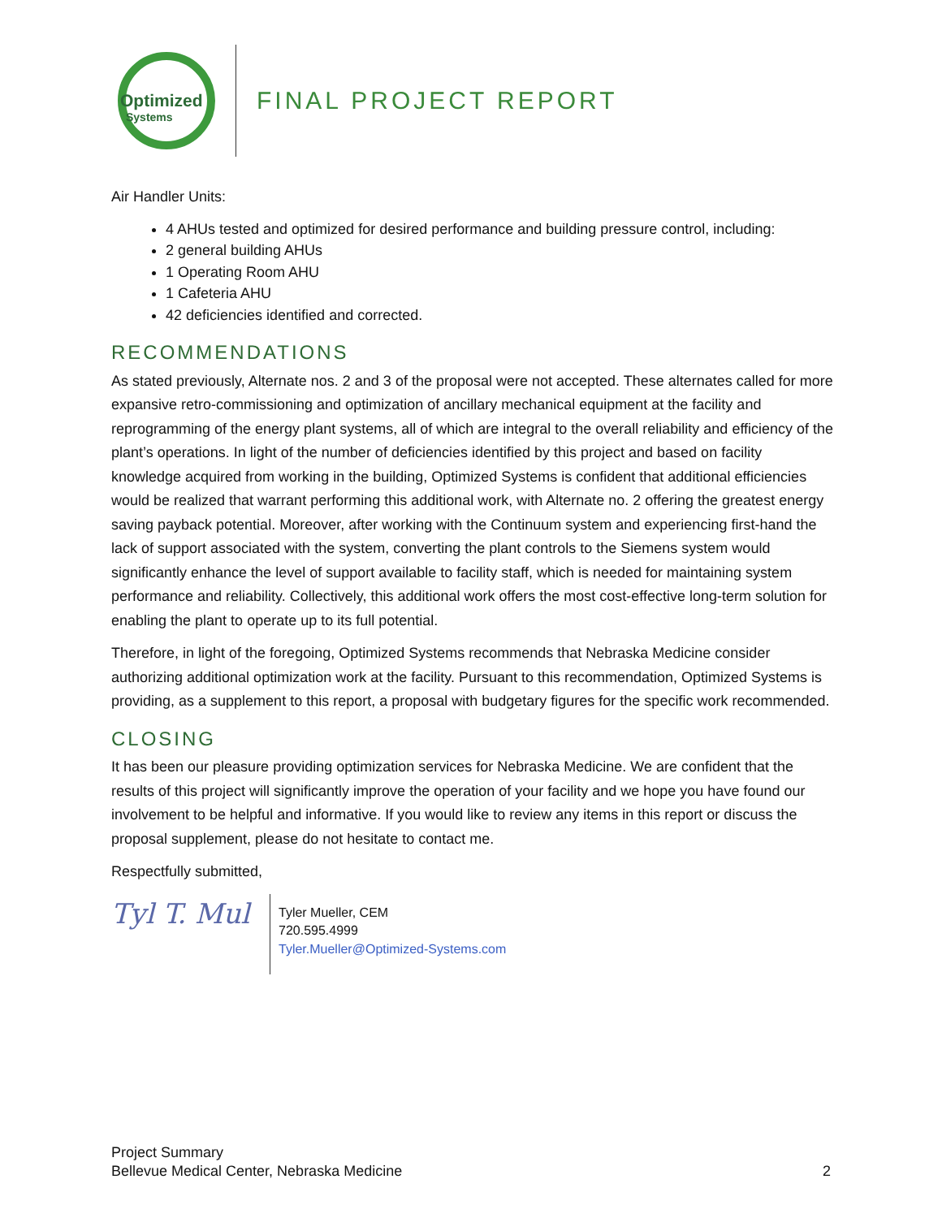Optimized
Systems
FINAL PROJECT REPORT
Air Handler Units:
4 AHUs tested and optimized for desired performance and building pressure control, including:
2 general building AHUs
1 Operating Room AHU
1 Cafeteria AHU
42 deficiencies identified and corrected.
RECOMMENDATIONS
As stated previously, Alternate nos. 2 and 3 of the proposal were not accepted. These alternates called for more expansive retro-commissioning and optimization of ancillary mechanical equipment at the facility and reprogramming of the energy plant systems, all of which are integral to the overall reliability and efficiency of the plant’s operations. In light of the number of deficiencies identified by this project and based on facility knowledge acquired from working in the building, Optimized Systems is confident that additional efficiencies would be realized that warrant performing this additional work, with Alternate no. 2 offering the greatest energy saving payback potential. Moreover, after working with the Continuum system and experiencing first-hand the lack of support associated with the system, converting the plant controls to the Siemens system would significantly enhance the level of support available to facility staff, which is needed for maintaining system performance and reliability. Collectively, this additional work offers the most cost-effective long-term solution for enabling the plant to operate up to its full potential.
Therefore, in light of the foregoing, Optimized Systems recommends that Nebraska Medicine consider authorizing additional optimization work at the facility. Pursuant to this recommendation, Optimized Systems is providing, as a supplement to this report, a proposal with budgetary figures for the specific work recommended.
CLOSING
It has been our pleasure providing optimization services for Nebraska Medicine. We are confident that the results of this project will significantly improve the operation of your facility and we hope you have found our involvement to be helpful and informative. If you would like to review any items in this report or discuss the proposal supplement, please do not hesitate to contact me.
Respectfully submitted,
Tyl T. Mul
Tyler Mueller, CEM
720.595.4999
Tyler.Mueller@Optimized-Systems.com
Project Summary
Bellevue Medical Center, Nebraska Medicine
2